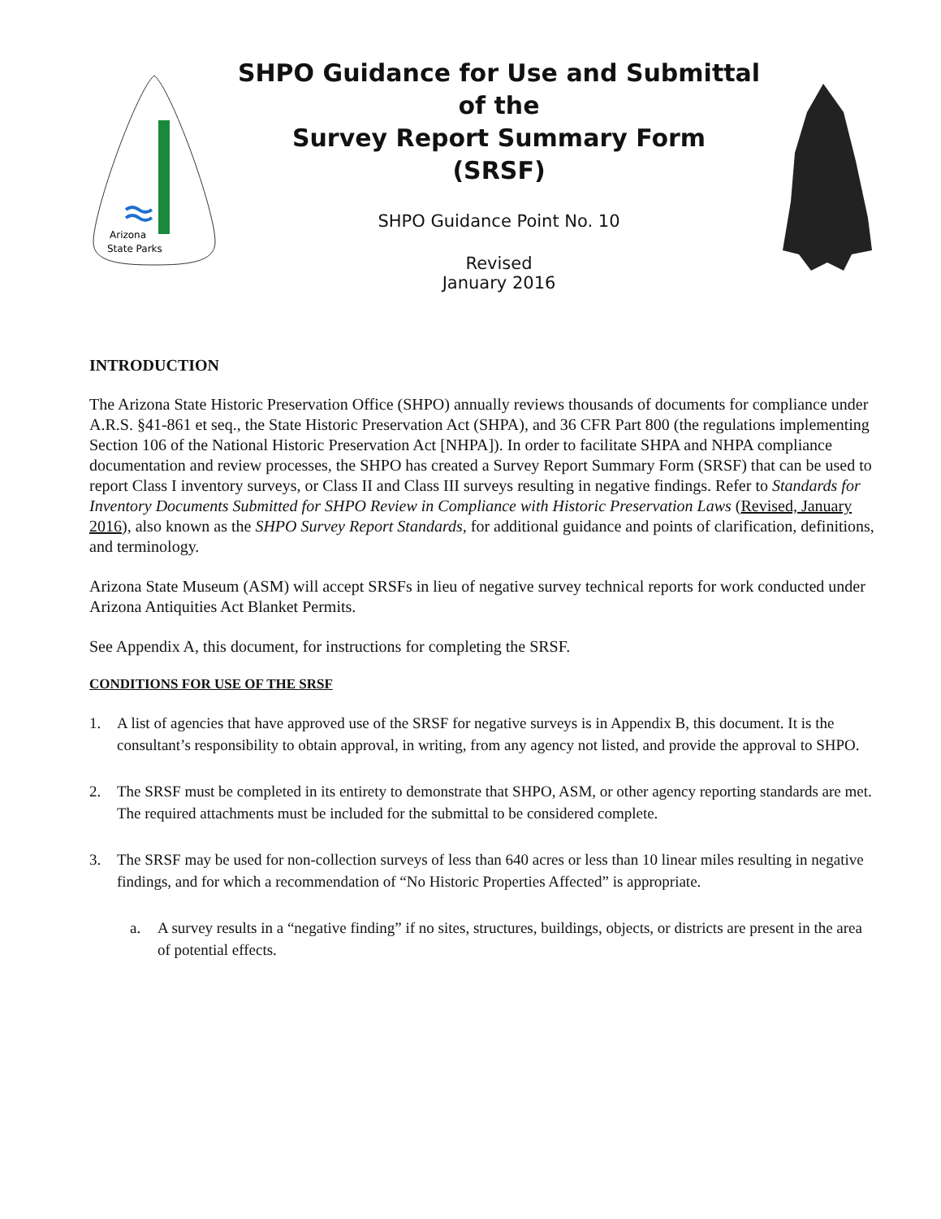Arizona
State Parks
SHPO Guidance for Use and Submittal
of the
Survey Report Summary Form
(SRSF)
SHPO Guidance Point No. 10
Revised
January 2016
INTRODUCTION
The Arizona State Historic Preservation Office (SHPO) annually reviews thousands of documents for compliance under A.R.S. §41-861 et seq., the State Historic Preservation Act (SHPA), and 36 CFR Part 800 (the regulations implementing Section 106 of the National Historic Preservation Act [NHPA]). In order to facilitate SHPA and NHPA compliance documentation and review processes, the SHPO has created a Survey Report Summary Form (SRSF) that can be used to report Class I inventory surveys, or Class II and Class III surveys resulting in negative findings. Refer to Standards for Inventory Documents Submitted for SHPO Review in Compliance with Historic Preservation Laws (Revised, January 2016), also known as the SHPO Survey Report Standards, for additional guidance and points of clarification, definitions, and terminology.
Arizona State Museum (ASM) will accept SRSFs in lieu of negative survey technical reports for work conducted under Arizona Antiquities Act Blanket Permits.
See Appendix A, this document, for instructions for completing the SRSF.
CONDITIONS FOR USE OF THE SRSF
1. A list of agencies that have approved use of the SRSF for negative surveys is in Appendix B, this document. It is the consultant’s responsibility to obtain approval, in writing, from any agency not listed, and provide the approval to SHPO.
2. The SRSF must be completed in its entirety to demonstrate that SHPO, ASM, or other agency reporting standards are met. The required attachments must be included for the submittal to be considered complete.
3. The SRSF may be used for non-collection surveys of less than 640 acres or less than 10 linear miles resulting in negative findings, and for which a recommendation of “No Historic Properties Affected” is appropriate.
a. A survey results in a “negative finding” if no sites, structures, buildings, objects, or districts are present in the area of potential effects.